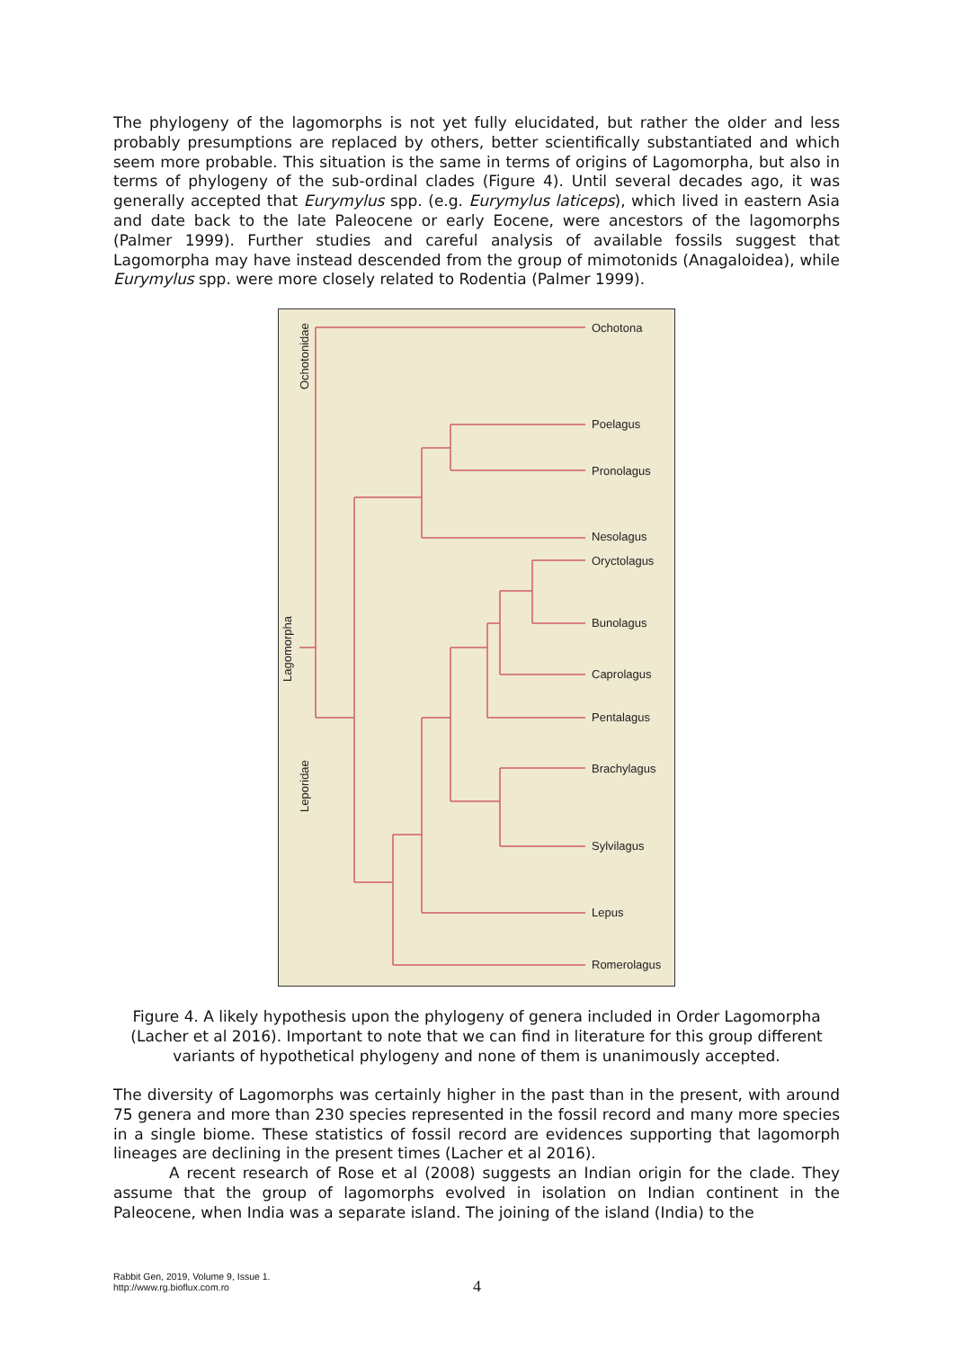The phylogeny of the lagomorphs is not yet fully elucidated, but rather the older and less probably presumptions are replaced by others, better scientifically substantiated and which seem more probable. This situation is the same in terms of origins of Lagomorpha, but also in terms of phylogeny of the sub-ordinal clades (Figure 4). Until several decades ago, it was generally accepted that Eurymylus spp. (e.g. Eurymylus laticeps), which lived in eastern Asia and date back to the late Paleocene or early Eocene, were ancestors of the lagomorphs (Palmer 1999). Further studies and careful analysis of available fossils suggest that Lagomorpha may have instead descended from the group of mimotonids (Anagaloidea), while Eurymylus spp. were more closely related to Rodentia (Palmer 1999).
Ochotona
Poelagus
Pronolagus
Nesolagus
Oryctolagus
Bunolagus
Caprolagus
Pentalagus
Brachylagus
Sylvilagus
Lepus
Romerolagus
Ochotonidae
Lagomorpha
Leporidae
Figure 4. A likely hypothesis upon the phylogeny of genera included in Order Lagomorpha (Lacher et al 2016). Important to note that we can find in literature for this group different variants of hypothetical phylogeny and none of them is unanimously accepted.
The diversity of Lagomorphs was certainly higher in the past than in the present, with around 75 genera and more than 230 species represented in the fossil record and many more species in a single biome. These statistics of fossil record are evidences supporting that lagomorph lineages are declining in the present times (Lacher et al 2016).
A recent research of Rose et al (2008) suggests an Indian origin for the clade. They assume that the group of lagomorphs evolved in isolation on Indian continent in the Paleocene, when India was a separate island. The joining of the island (India) to the
Rabbit Gen, 2019, Volume 9, Issue 1.
http://www.rg.bioflux.com.ro
4